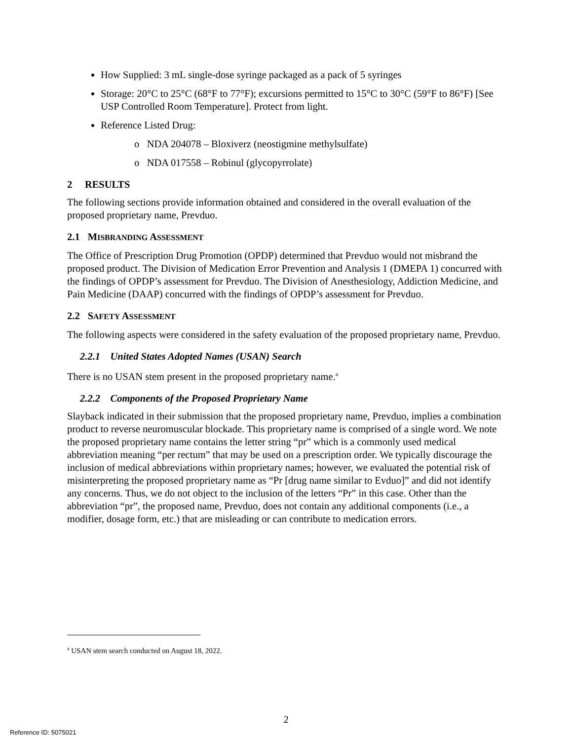How Supplied: 3 mL single-dose syringe packaged as a pack of 5 syringes
Storage: 20°C to 25°C (68°F to 77°F); excursions permitted to 15°C to 30°C (59°F to 86°F) [See USP Controlled Room Temperature]. Protect from light.
Reference Listed Drug:
o NDA 204078 – Bloxiverz (neostigmine methylsulfate)
o NDA 017558 – Robinul (glycopyrrolate)
2 RESULTS
The following sections provide information obtained and considered in the overall evaluation of the proposed proprietary name, Prevduo.
2.1 MISBRANDING ASSESSMENT
The Office of Prescription Drug Promotion (OPDP) determined that Prevduo would not misbrand the proposed product. The Division of Medication Error Prevention and Analysis 1 (DMEPA 1) concurred with the findings of OPDP’s assessment for Prevduo. The Division of Anesthesiology, Addiction Medicine, and Pain Medicine (DAAP) concurred with the findings of OPDP’s assessment for Prevduo.
2.2 SAFETY ASSESSMENT
The following aspects were considered in the safety evaluation of the proposed proprietary name, Prevduo.
2.2.1 United States Adopted Names (USAN) Search
There is no USAN stem present in the proposed proprietary name.<sup>a</sup>
2.2.2 Components of the Proposed Proprietary Name
Slayback indicated in their submission that the proposed proprietary name, Prevduo, implies a combination product to reverse neuromuscular blockade. This proprietary name is comprised of a single word. We note the proposed proprietary name contains the letter string “pr” which is a commonly used medical abbreviation meaning “per rectum” that may be used on a prescription order. We typically discourage the inclusion of medical abbreviations within proprietary names; however, we evaluated the potential risk of misinterpreting the proposed proprietary name as “Pr [drug name similar to Evduo]” and did not identify any concerns. Thus, we do not object to the inclusion of the letters “Pr” in this case. Other than the abbreviation “pr”, the proposed name, Prevduo, does not contain any additional components (i.e., a modifier, dosage form, etc.) that are misleading or can contribute to medication errors.
<sup>a</sup> USAN stem search conducted on August 18, 2022.
2
Reference ID: 5075021